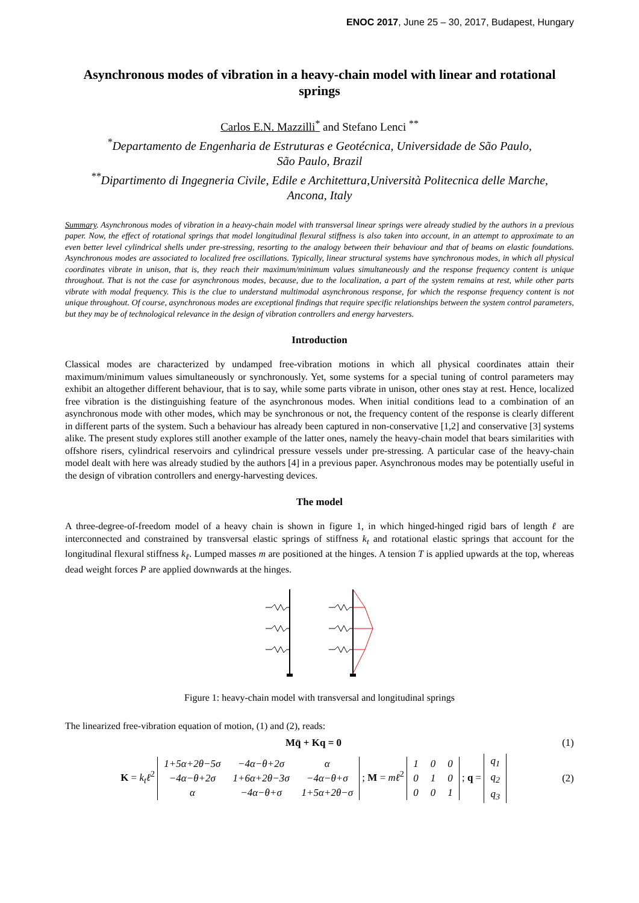ENOC 2017, June 25 – 30, 2017, Budapest, Hungary
Asynchronous modes of vibration in a heavy-chain model with linear and rotational springs
Carlos E.N. Mazzilli<sup>*</sup> and Stefano Lenci <sup>**</sup>
<sup>*</sup> Departamento de Engenharia de Estruturas e Geotécnica, Universidade de São Paulo,
São Paulo, Brazil
<sup>**</sup> Dipartimento di Ingegneria Civile, Edile e Architettura,Università Politecnica delle Marche,
Ancona, Italy
Summary. Asynchronous modes of vibration in a heavy-chain model with transversal linear springs were already studied by the authors in a previous paper. Now, the effect of rotational springs that model longitudinal flexural stiffness is also taken into account, in an attempt to approximate to an even better level cylindrical shells under pre-stressing, resorting to the analogy between their behaviour and that of beams on elastic foundations. Asynchronous modes are associated to localized free oscillations. Typically, linear structural systems have synchronous modes, in which all physical coordinates vibrate in unison, that is, they reach their maximum/minimum values simultaneously and the response frequency content is unique throughout. That is not the case for asynchronous modes, because, due to the localization, a part of the system remains at rest, while other parts vibrate with modal frequency. This is the clue to understand multimodal asynchronous response, for which the response frequency content is not unique throughout. Of course, asynchronous modes are exceptional findings that require specific relationships between the system control parameters, but they may be of technological relevance in the design of vibration controllers and energy harvesters.
Introduction
Classical modes are characterized by undamped free-vibration motions in which all physical coordinates attain their maximum/minimum values simultaneously or synchronously. Yet, some systems for a special tuning of control parameters may exhibit an altogether different behaviour, that is to say, while some parts vibrate in unison, other ones stay at rest. Hence, localized free vibration is the distinguishing feature of the asynchronous modes. When initial conditions lead to a combination of an asynchronous mode with other modes, which may be synchronous or not, the frequency content of the response is clearly different in different parts of the system. Such a behaviour has already been captured in non-conservative [1,2] and conservative [3] systems alike. The present study explores still another example of the latter ones, namely the heavy-chain model that bears similarities with offshore risers, cylindrical reservoirs and cylindrical pressure vessels under pre-stressing. A particular case of the heavy-chain model dealt with here was already studied by the authors [4] in a previous paper. Asynchronous modes may be potentially useful in the design of vibration controllers and energy-harvesting devices.
The model
A three-degree-of-freedom model of a heavy chain is shown in figure 1, in which hinged-hinged rigid bars of length ℓ are interconnected and constrained by transversal elastic springs of stiffness k<sub>t</sub> and rotational elastic springs that account for the longitudinal flexural stiffness k<sub>ℓ</sub>. Lumped masses m are positioned at the hinges. A tension T is applied upwards at the top, whereas dead weight forces P are applied downwards at the hinges.
Figure 1: heavy-chain model with transversal and longitudinal springs
The linearized free-vibration equation of motion, (1) and (2), reads:
Mq̈ + Kq = 0 (1)
K = k<sub>t</sub>ℓ<sup>2</sup>
| 1+5α+2θ−5σ | −4α−θ+2σ | α |
| −4α−θ+2σ | 1+6α+2θ−3σ | −4α−θ+σ |
| α | −4α−θ+σ | 1+5α+2θ−σ |
; M = mℓ<sup>2</sup>
| 1 | 0 | 0 |
| 0 | 1 | 0 |
| 0 | 0 | 1 |
; q =
| q<sub>1</sub> |
| q<sub>2</sub> |
| q<sub>3</sub> |
(2)